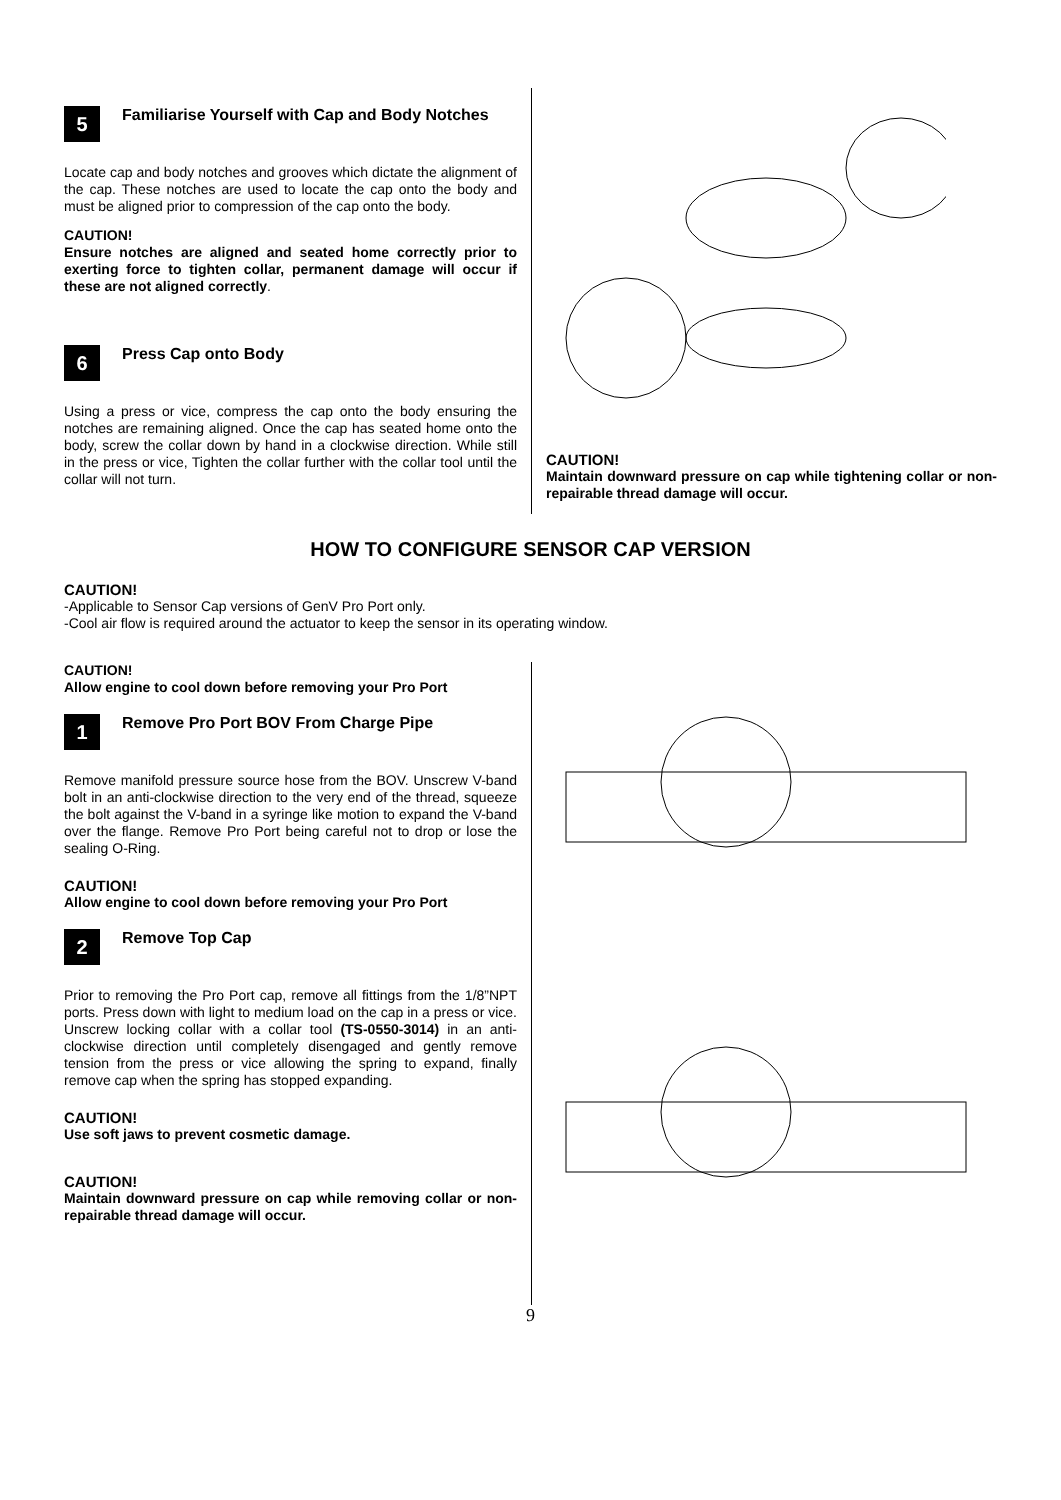5
Familiarise Yourself with Cap and Body Notches
Locate cap and body notches and grooves which dictate the alignment of the cap. These notches are used to locate the cap onto the body and must be aligned prior to compression of the cap onto the body.
CAUTION!
Ensure notches are aligned and seated home correctly prior to exerting force to tighten collar, permanent damage will occur if these are not aligned correctly.
6
Press Cap onto Body
Using a press or vice, compress the cap onto the body ensuring the notches are remaining aligned. Once the cap has seated home onto the body, screw the collar down by hand in a clockwise direction. While still in the press or vice, Tighten the collar further with the collar tool until the collar will not turn.
CAUTION!
Maintain downward pressure on cap while tightening collar or non-repairable thread damage will occur.
HOW TO CONFIGURE SENSOR CAP VERSION
CAUTION!
-Applicable to Sensor Cap versions of GenV Pro Port only.
-Cool air flow is required around the actuator to keep the sensor in its operating window.
CAUTION!
Allow engine to cool down before removing your Pro Port
1
Remove Pro Port BOV From Charge Pipe
Remove manifold pressure source hose from the BOV. Unscrew V-band bolt in an anti-clockwise direction to the very end of the thread, squeeze the bolt against the V-band in a syringe like motion to expand the V-band over the flange. Remove Pro Port being careful not to drop or lose the sealing O-Ring.
CAUTION!
Allow engine to cool down before removing your Pro Port
2
Remove Top Cap
Prior to removing the Pro Port cap, remove all fittings from the 1/8”NPT ports. Press down with light to medium load on the cap in a press or vice. Unscrew locking collar with a collar tool (TS-0550-3014) in an anti-clockwise direction until completely disengaged and gently remove tension from the press or vice allowing the spring to expand, finally remove cap when the spring has stopped expanding.
CAUTION!
Use soft jaws to prevent cosmetic damage.
CAUTION!
Maintain downward pressure on cap while removing collar or non-repairable thread damage will occur.
9